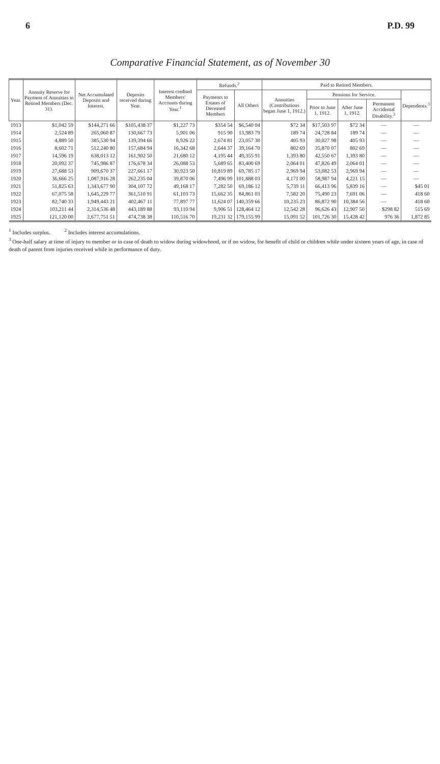6 P.D. 99
Comparative Financial Statement, as of November 30
| Year. | Annuity Reserve for Payment of Annuities to Retired Members (Dec. 31). | Net Accumulated Deposits and Interest. | Deposits received during Year. | Interest credited Members' Accounts during Year.<sup>1</sup> | Refunds.<sup>2</sup> | | Paid to Retired Members. | | | | |
| --- | --- | --- | --- | --- | --- | --- | --- | --- | --- | --- | --- |
| | | | | | Payments to Estates of Deceased Members | All Others | Annuities (Contributions began June 1, 1912.) | Pensions for Service. | | | Dependents.<sup>3</sup> |
| | | | | | | | | Prior to June 1, 1912. | After June 1, 1912. | Permanent Accidental Disability.<sup>3</sup> | |
| 1913 | $1,042 59 | $144,271 66 | $105,438 37 | $1,227 73 | $354 54 | $6,540 04 | $72 34 | $17,503 97 | $72 34 | — | — |
| 1914 | 2,524 89 | 265,060 87 | 130,667 73 | 5,901 06 | 915 90 | 13,983 79 | 189 74 | 24,728 84 | 189 74 | — | — |
| 1915 | 4,889 50 | 385,530 94 | 139,394 66 | 8,926 22 | 2,674 81 | 23,057 30 | 405 93 | 30,027 98 | 405 93 | — | — |
| 1916 | 8,602 71 | 512,240 80 | 157,684 94 | 16,342 68 | 2,644 37 | 39,164 70 | 802 69 | 35,870 07 | 802 69 | — | — |
| 1917 | 14,596 19 | 638,013 12 | 161,902 50 | 21,680 12 | 4,195 44 | 49,355 91 | 1,393 80 | 42,550 67 | 1,393 80 | — | — |
| 1918 | 20,092 37 | 745,986 87 | 176,678 34 | 26,088 53 | 5,689 65 | 83,400 69 | 2,064 01 | 47,826 49 | 2,064 01 | — | — |
| 1919 | 27,688 53 | 909,670 37 | 227,661 17 | 30,923 50 | 10,819 89 | 69,785 17 | 2,969 94 | 53,082 53 | 2,969 94 | — | — |
| 1920 | 36,666 25 | 1,087,916 28 | 262,235 04 | 39,870 06 | 7,496 99 | 101,888 03 | 4,171 00 | 58,987 94 | 4,221 15 | — | — |
| 1921 | 51,825 63 | 1,343,677 90 | 304,107 72 | 49,168 17 | 7,282 50 | 69,186 12 | 5,739 11 | 66,413 96 | 5,839 16 | — | $45 01 |
| 1922 | 67,075 58 | 1,645,229 77 | 361,510 91 | 61,103 73 | 15,662 35 | 84,861 03 | 7,582 20 | 75,490 23 | 7,691 06 | — | 418 60 |
| 1923 | 82,740 33 | 1,949,443 21 | 402,467 11 | 77,897 77 | 11,624 07 | 140,359 66 | 10,235 23 | 86,872 90 | 10,384 56 | — | 418 60 |
| 1924 | 103,211 44 | 2,314,536 48 | 443,189 88 | 93,110 94 | 9,906 51 | 128,464 12 | 12,542 28 | 96,626 43 | 12,907 50 | $298 82 | 515 69 |
| 1925 | 121,120 00 | 2,677,751 51 | 474,738 38 | 110,516 70 | 19,231 32 | 179,155 99 | 15,091 52 | 101,726 30 | 15,428 42 | 976 36 | 1,872 85 |
<sup>1</sup> Includes surplus. <sup>2</sup> Includes interest accumulations.
<sup>3</sup> One-half salary at time of injury to member or in case of death to widow during widowhood, or if no widow, for benefit of child or children while under sixteen years of age, in case of death of parent from injuries received while in performance of duty.